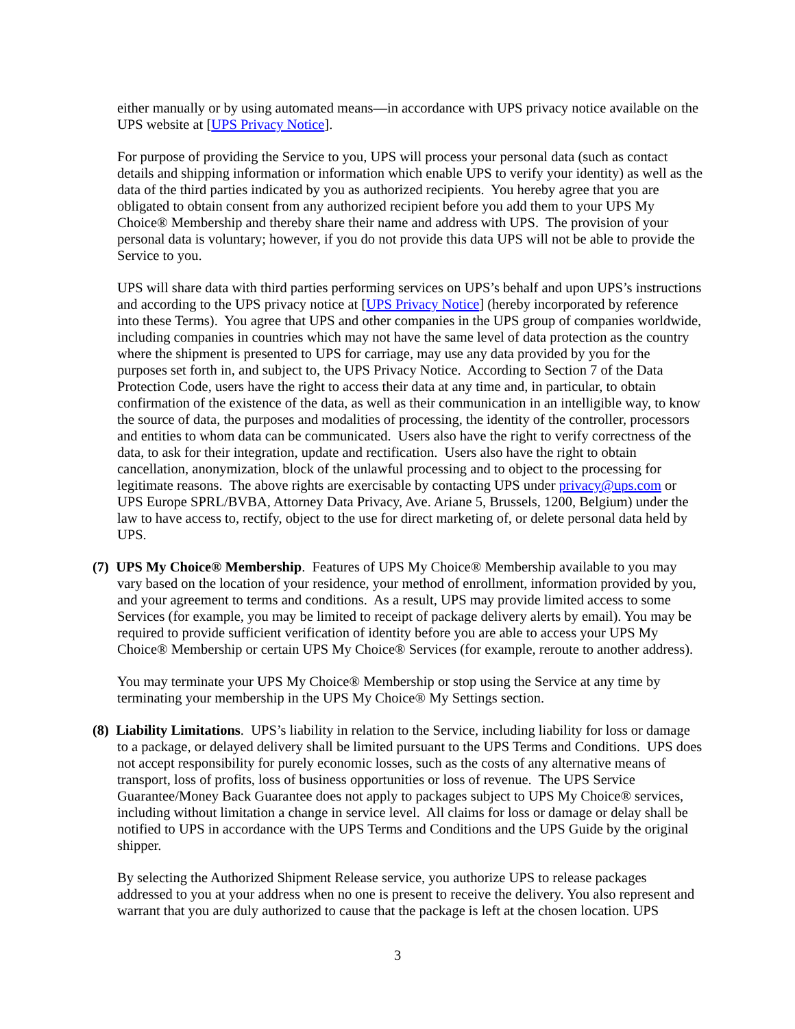either manually or by using automated means—in accordance with UPS privacy notice available on the UPS website at [UPS Privacy Notice].
For purpose of providing the Service to you, UPS will process your personal data (such as contact details and shipping information or information which enable UPS to verify your identity) as well as the data of the third parties indicated by you as authorized recipients. You hereby agree that you are obligated to obtain consent from any authorized recipient before you add them to your UPS My Choice® Membership and thereby share their name and address with UPS. The provision of your personal data is voluntary; however, if you do not provide this data UPS will not be able to provide the Service to you.
UPS will share data with third parties performing services on UPS’s behalf and upon UPS’s instructions and according to the UPS privacy notice at [UPS Privacy Notice] (hereby incorporated by reference into these Terms). You agree that UPS and other companies in the UPS group of companies worldwide, including companies in countries which may not have the same level of data protection as the country where the shipment is presented to UPS for carriage, may use any data provided by you for the purposes set forth in, and subject to, the UPS Privacy Notice. According to Section 7 of the Data Protection Code, users have the right to access their data at any time and, in particular, to obtain confirmation of the existence of the data, as well as their communication in an intelligible way, to know the source of data, the purposes and modalities of processing, the identity of the controller, processors and entities to whom data can be communicated. Users also have the right to verify correctness of the data, to ask for their integration, update and rectification. Users also have the right to obtain cancellation, anonymization, block of the unlawful processing and to object to the processing for legitimate reasons. The above rights are exercisable by contacting UPS under privacy@ups.com or UPS Europe SPRL/BVBA, Attorney Data Privacy, Ave. Ariane 5, Brussels, 1200, Belgium) under the law to have access to, rectify, object to the use for direct marketing of, or delete personal data held by UPS.
(7) UPS My Choice® Membership. Features of UPS My Choice® Membership available to you may vary based on the location of your residence, your method of enrollment, information provided by you, and your agreement to terms and conditions. As a result, UPS may provide limited access to some Services (for example, you may be limited to receipt of package delivery alerts by email). You may be required to provide sufficient verification of identity before you are able to access your UPS My Choice® Membership or certain UPS My Choice® Services (for example, reroute to another address).
You may terminate your UPS My Choice® Membership or stop using the Service at any time by terminating your membership in the UPS My Choice® My Settings section.
(8) Liability Limitations. UPS’s liability in relation to the Service, including liability for loss or damage to a package, or delayed delivery shall be limited pursuant to the UPS Terms and Conditions. UPS does not accept responsibility for purely economic losses, such as the costs of any alternative means of transport, loss of profits, loss of business opportunities or loss of revenue. The UPS Service Guarantee/Money Back Guarantee does not apply to packages subject to UPS My Choice® services, including without limitation a change in service level. All claims for loss or damage or delay shall be notified to UPS in accordance with the UPS Terms and Conditions and the UPS Guide by the original shipper.
By selecting the Authorized Shipment Release service, you authorize UPS to release packages addressed to you at your address when no one is present to receive the delivery. You also represent and warrant that you are duly authorized to cause that the package is left at the chosen location. UPS
3